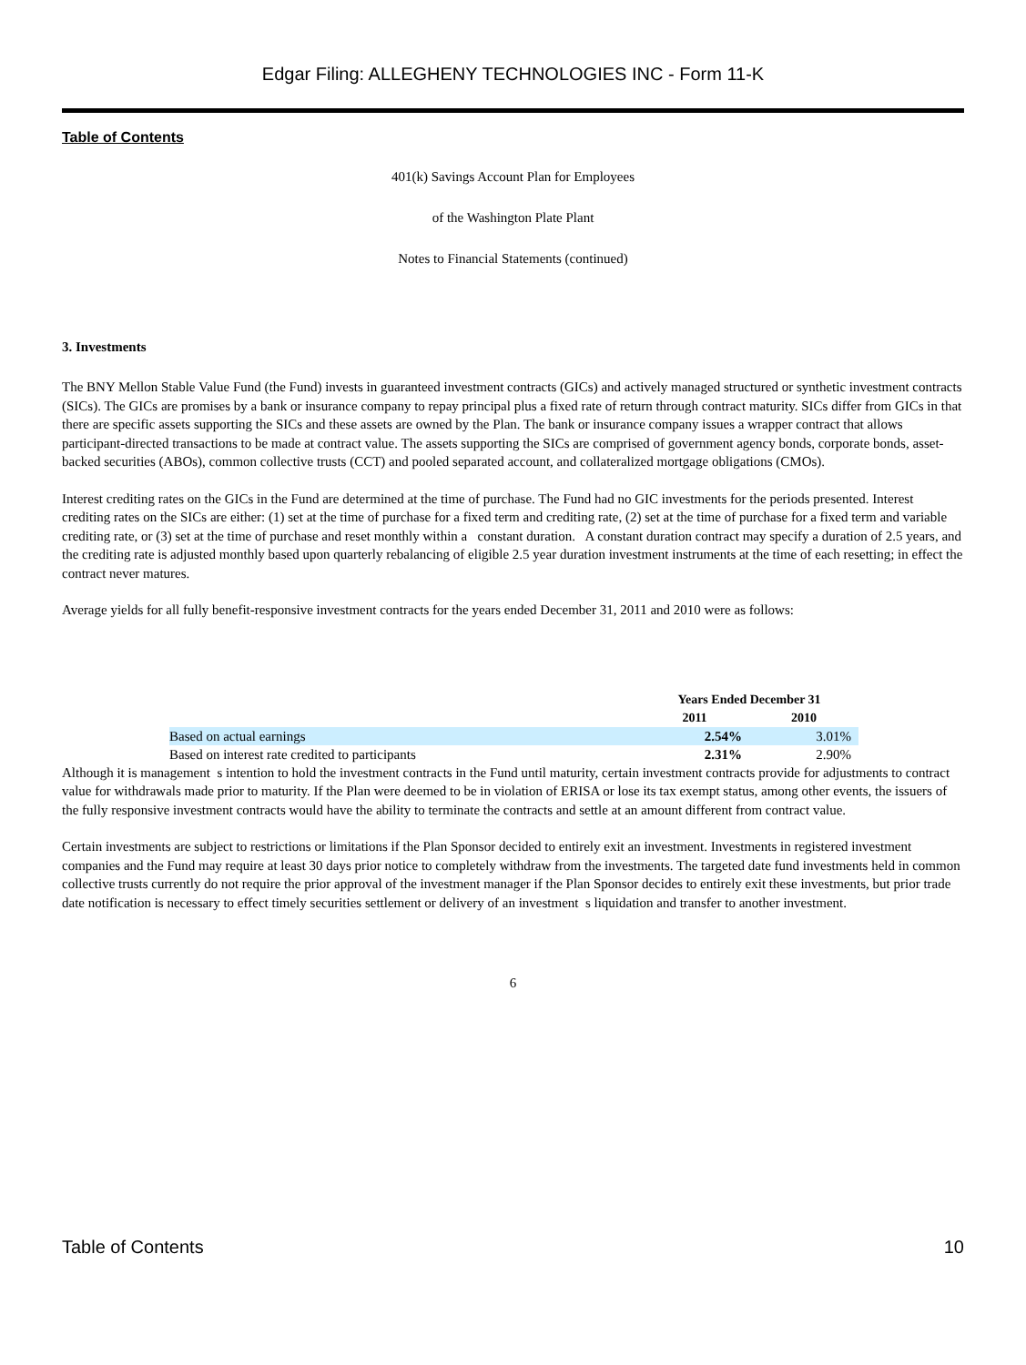Edgar Filing: ALLEGHENY TECHNOLOGIES INC - Form 11-K
Table of Contents
401(k) Savings Account Plan for Employees
of the Washington Plate Plant
Notes to Financial Statements (continued)
3. Investments
The BNY Mellon Stable Value Fund (the Fund) invests in guaranteed investment contracts (GICs) and actively managed structured or synthetic investment contracts (SICs). The GICs are promises by a bank or insurance company to repay principal plus a fixed rate of return through contract maturity. SICs differ from GICs in that there are specific assets supporting the SICs and these assets are owned by the Plan. The bank or insurance company issues a wrapper contract that allows participant-directed transactions to be made at contract value. The assets supporting the SICs are comprised of government agency bonds, corporate bonds, asset-backed securities (ABOs), common collective trusts (CCT) and pooled separated account, and collateralized mortgage obligations (CMOs).
Interest crediting rates on the GICs in the Fund are determined at the time of purchase. The Fund had no GIC investments for the periods presented. Interest crediting rates on the SICs are either: (1) set at the time of purchase for a fixed term and crediting rate, (2) set at the time of purchase for a fixed term and variable crediting rate, or (3) set at the time of purchase and reset monthly within a constant duration. A constant duration contract may specify a duration of 2.5 years, and the crediting rate is adjusted monthly based upon quarterly rebalancing of eligible 2.5 year duration investment instruments at the time of each resetting; in effect the contract never matures.
Average yields for all fully benefit-responsive investment contracts for the years ended December 31, 2011 and 2010 were as follows:
| | Years Ended December 31 | |
| --- | --- | --- |
| | 2011 | 2010 |
| Based on actual earnings | 2.54% | 3.01% |
| Based on interest rate credited to participants | 2.31% | 2.90% |
Although it is management s intention to hold the investment contracts in the Fund until maturity, certain investment contracts provide for adjustments to contract value for withdrawals made prior to maturity. If the Plan were deemed to be in violation of ERISA or lose its tax exempt status, among other events, the issuers of the fully responsive investment contracts would have the ability to terminate the contracts and settle at an amount different from contract value.
Certain investments are subject to restrictions or limitations if the Plan Sponsor decided to entirely exit an investment. Investments in registered investment companies and the Fund may require at least 30 days prior notice to completely withdraw from the investments. The targeted date fund investments held in common collective trusts currently do not require the prior approval of the investment manager if the Plan Sponsor decides to entirely exit these investments, but prior trade date notification is necessary to effect timely securities settlement or delivery of an investment s liquidation and transfer to another investment.
6
Table of Contents 10